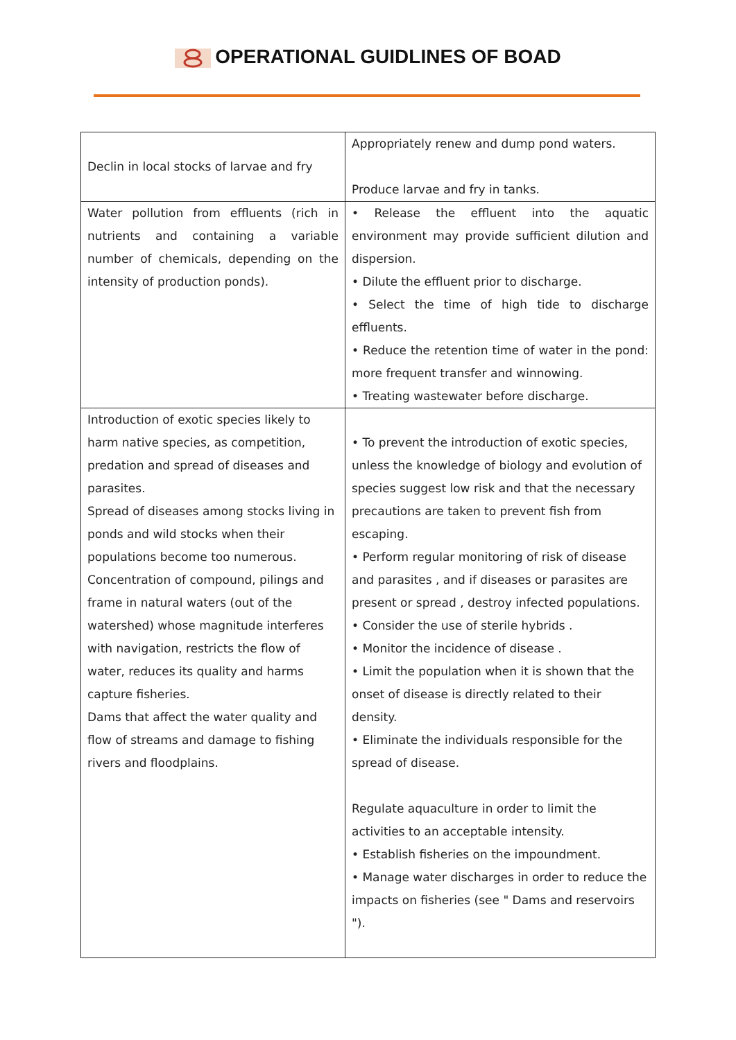OPERATIONAL GUIDLINES OF BOAD
| Declin in local stocks of larvae and fry | Appropriately renew and dump pond waters. Produce larvae and fry in tanks. |
| Water pollution from effluents (rich in nutrients and containing a variable number of chemicals, depending on the intensity of production ponds). | • Release the effluent into the aquatic environment may provide sufficient dilution and dispersion. • Dilute the effluent prior to discharge. • Select the time of high tide to discharge effluents. • Reduce the retention time of water in the pond: more frequent transfer and winnowing. • Treating wastewater before discharge. |
| Introduction of exotic species likely to harm native species, as competition, predation and spread of diseases and parasites. Spread of diseases among stocks living in ponds and wild stocks when their populations become too numerous. Concentration of compound, pilings and frame in natural waters (out of the watershed) whose magnitude interferes with navigation, restricts the flow of water, reduces its quality and harms capture fisheries. Dams that affect the water quality and flow of streams and damage to fishing rivers and floodplains. | • To prevent the introduction of exotic species, unless the knowledge of biology and evolution of species suggest low risk and that the necessary precautions are taken to prevent fish from escaping. • Perform regular monitoring of risk of disease and parasites , and if diseases or parasites are present or spread , destroy infected populations. • Consider the use of sterile hybrids . • Monitor the incidence of disease . • Limit the population when it is shown that the onset of disease is directly related to their density. • Eliminate the individuals responsible for the spread of disease. Regulate aquaculture in order to limit the activities to an acceptable intensity. • Establish fisheries on the impoundment. • Manage water discharges in order to reduce the impacts on fisheries (see " Dams and reservoirs "). |